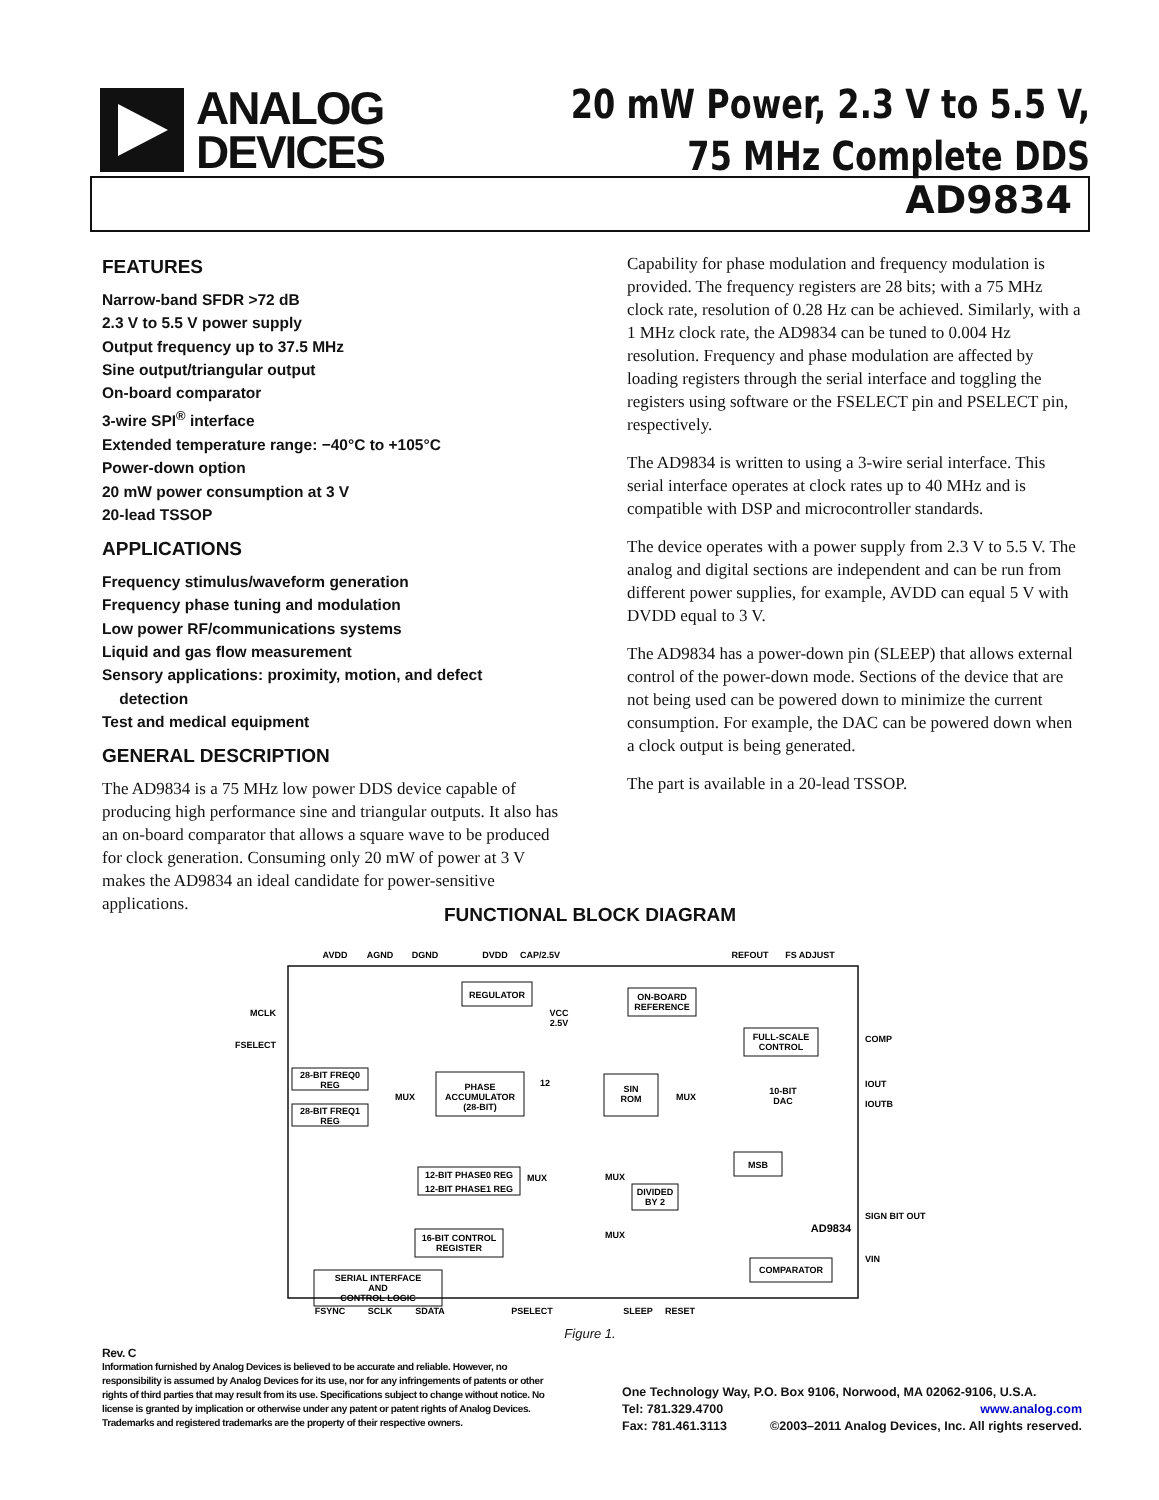ANALOG
DEVICES
20 mW Power, 2.3 V to 5.5 V,
75 MHz Complete DDS
AD9834
FEATURES
Narrow-band SFDR >72 dB
2.3 V to 5.5 V power supply
Output frequency up to 37.5 MHz
Sine output/triangular output
On-board comparator
3-wire SPI<sup>®</sup> interface
Extended temperature range: −40°C to +105°C
Power-down option
20 mW power consumption at 3 V
20-lead TSSOP
APPLICATIONS
Frequency stimulus/waveform generation
Frequency phase tuning and modulation
Low power RF/communications systems
Liquid and gas flow measurement
Sensory applications: proximity, motion, and defect
detection
Test and medical equipment
GENERAL DESCRIPTION
The AD9834 is a 75 MHz low power DDS device capable of producing high performance sine and triangular outputs. It also has an on-board comparator that allows a square wave to be produced for clock generation. Consuming only 20 mW of power at 3 V makes the AD9834 an ideal candidate for power-sensitive applications.
Capability for phase modulation and frequency modulation is provided. The frequency registers are 28 bits; with a 75 MHz clock rate, resolution of 0.28 Hz can be achieved. Similarly, with a 1 MHz clock rate, the AD9834 can be tuned to 0.004 Hz resolution. Frequency and phase modulation are affected by loading registers through the serial interface and toggling the registers using software or the FSELECT pin and PSELECT pin, respectively.
The AD9834 is written to using a 3-wire serial interface. This serial interface operates at clock rates up to 40 MHz and is compatible with DSP and microcontroller standards.
The device operates with a power supply from 2.3 V to 5.5 V. The analog and digital sections are independent and can be run from different power supplies, for example, AVDD can equal 5 V with DVDD equal to 3 V.
The AD9834 has a power-down pin (SLEEP) that allows external control of the power-down mode. Sections of the device that are not being used can be powered down to minimize the current consumption. For example, the DAC can be powered down when a clock output is being generated.
The part is available in a 20-lead TSSOP.
FUNCTIONAL BLOCK DIAGRAM
AVDD
AGND
DGND
DVDD
CAP/2.5V
REFOUT
FS ADJUST
FSYNC
SCLK
SDATA
PSELECT
SLEEP
RESET
MCLK
FSELECT
COMP
IOUT
IOUTB
SIGN BIT OUT
VIN
REGULATOR
ON-BOARD
REFERENCE
FULL-SCALE
CONTROL
28-BIT FREQ0
REG
28-BIT FREQ1
REG
MUX
PHASE
ACCUMULATOR
(28-BIT)
SIN
ROM
MUX
10-BIT
DAC
VCC
2.5V
12
12-BIT PHASE0 REG
12-BIT PHASE1 REG
MUX
MSB
MUX
DIVIDED
BY 2
16-BIT CONTROL
REGISTER
SERIAL INTERFACE
AND
CONTROL LOGIC
MUX
COMPARATOR
AD9834
Figure 1.
Rev. C
Information furnished by Analog Devices is believed to be accurate and reliable. However, no responsibility is assumed by Analog Devices for its use, nor for any infringements of patents or other rights of third parties that may result from its use. Specifications subject to change without notice. No license is granted by implication or otherwise under any patent or patent rights of Analog Devices. Trademarks and registered trademarks are the property of their respective owners.
One Technology Way, P.O. Box 9106, Norwood, MA 02062-9106, U.S.A.
Tel: 781.329.4700 www.analog.com
Fax: 781.461.3113 ©2003–2011 Analog Devices, Inc. All rights reserved.